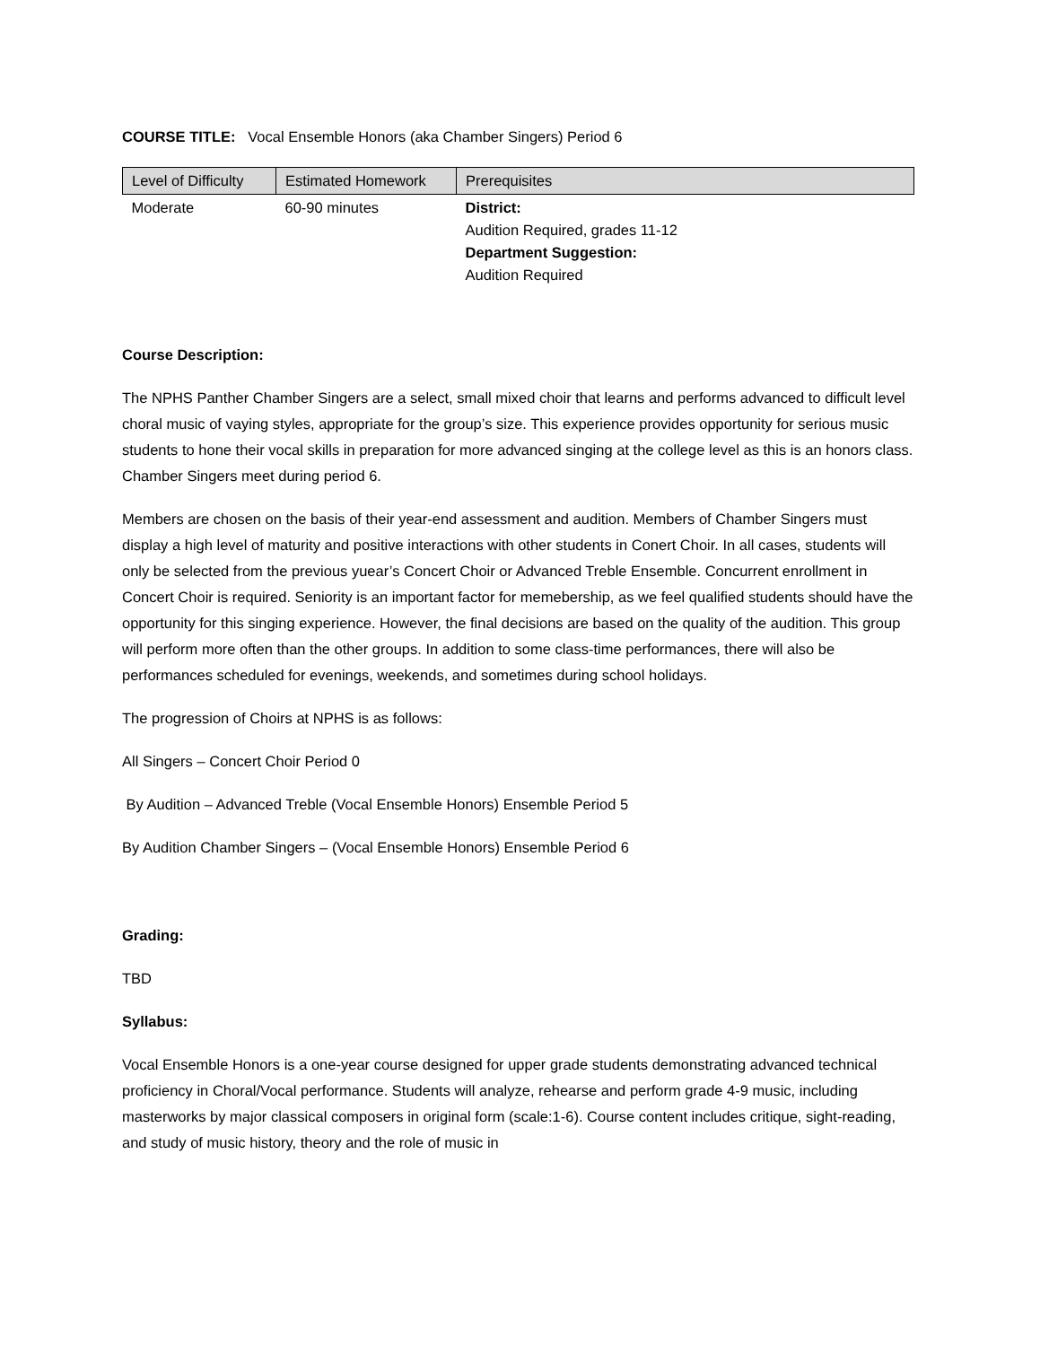COURSE TITLE: Vocal Ensemble Honors (aka Chamber Singers) Period 6
| Level of Difficulty | Estimated Homework | Prerequisites |
| --- | --- | --- |
| Moderate | 60-90 minutes | District: Audition Required, grades 11-12 Department Suggestion: Audition Required |
Course Description:
The NPHS Panther Chamber Singers are a select, small mixed choir that learns and performs advanced to difficult level choral music of vaying styles, appropriate for the group’s size. This experience provides opportunity for serious music students to hone their vocal skills in preparation for more advanced singing at the college level as this is an honors class. Chamber Singers meet during period 6.
Members are chosen on the basis of their year-end assessment and audition. Members of Chamber Singers must display a high level of maturity and positive interactions with other students in Conert Choir. In all cases, students will only be selected from the previous yuear’s Concert Choir or Advanced Treble Ensemble. Concurrent enrollment in Concert Choir is required. Seniority is an important factor for memebership, as we feel qualified students should have the opportunity for this singing experience. However, the final decisions are based on the quality of the audition. This group will perform more often than the other groups. In addition to some class-time performances, there will also be performances scheduled for evenings, weekends, and sometimes during school holidays.
The progression of Choirs at NPHS is as follows:
All Singers – Concert Choir Period 0
By Audition – Advanced Treble (Vocal Ensemble Honors) Ensemble Period 5
By Audition Chamber Singers – (Vocal Ensemble Honors) Ensemble Period 6
Grading:
TBD
Syllabus:
Vocal Ensemble Honors is a one-year course designed for upper grade students demonstrating advanced technical proficiency in Choral/Vocal performance. Students will analyze, rehearse and perform grade 4-9 music, including masterworks by major classical composers in original form (scale:1-6). Course content includes critique, sight-reading, and study of music history, theory and the role of music in